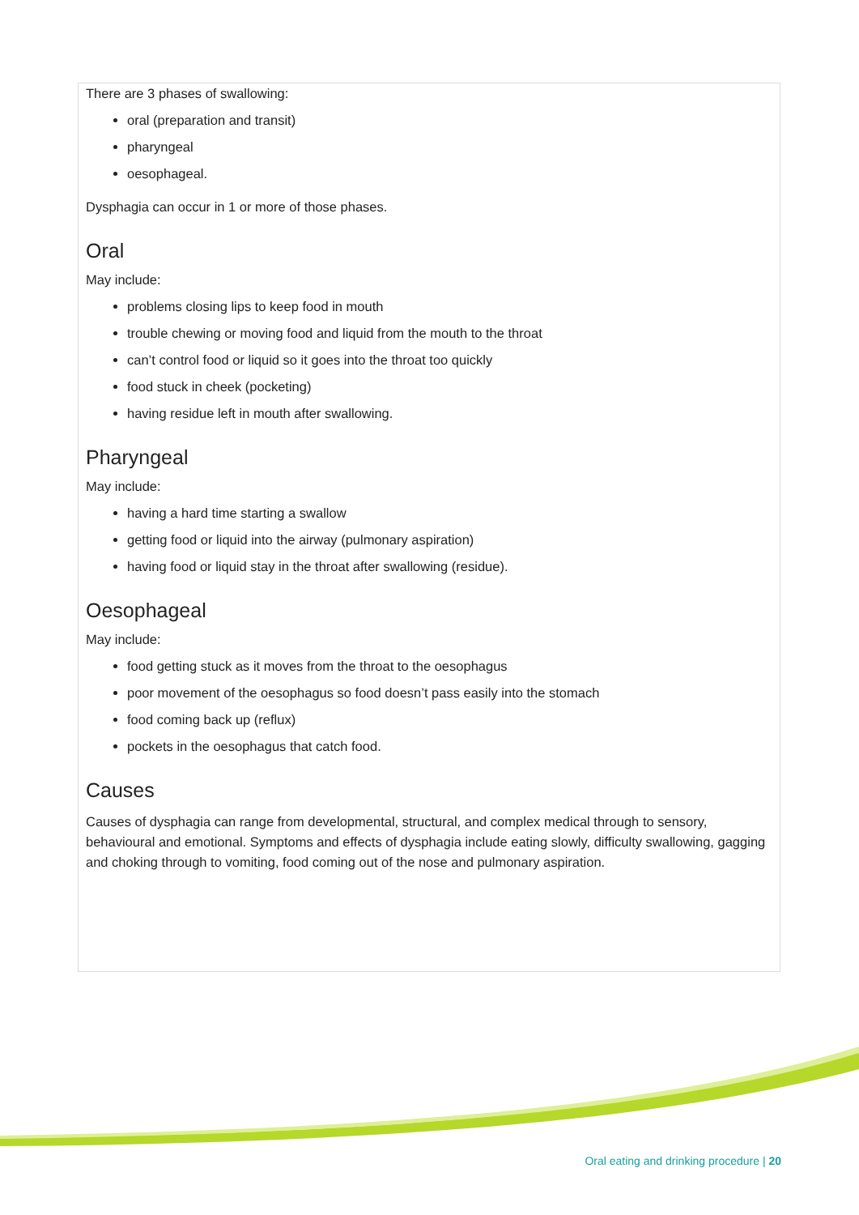There are 3 phases of swallowing:
oral (preparation and transit)
pharyngeal
oesophageal.
Dysphagia can occur in 1 or more of those phases.
Oral
May include:
problems closing lips to keep food in mouth
trouble chewing or moving food and liquid from the mouth to the throat
can’t control food or liquid so it goes into the throat too quickly
food stuck in cheek (pocketing)
having residue left in mouth after swallowing.
Pharyngeal
May include:
having a hard time starting a swallow
getting food or liquid into the airway (pulmonary aspiration)
having food or liquid stay in the throat after swallowing (residue).
Oesophageal
May include:
food getting stuck as it moves from the throat to the oesophagus
poor movement of the oesophagus so food doesn’t pass easily into the stomach
food coming back up (reflux)
pockets in the oesophagus that catch food.
Causes
Causes of dysphagia can range from developmental, structural, and complex medical through to sensory, behavioural and emotional. Symptoms and effects of dysphagia include eating slowly, difficulty swallowing, gagging and choking through to vomiting, food coming out of the nose and pulmonary aspiration.
Oral eating and drinking procedure | 20